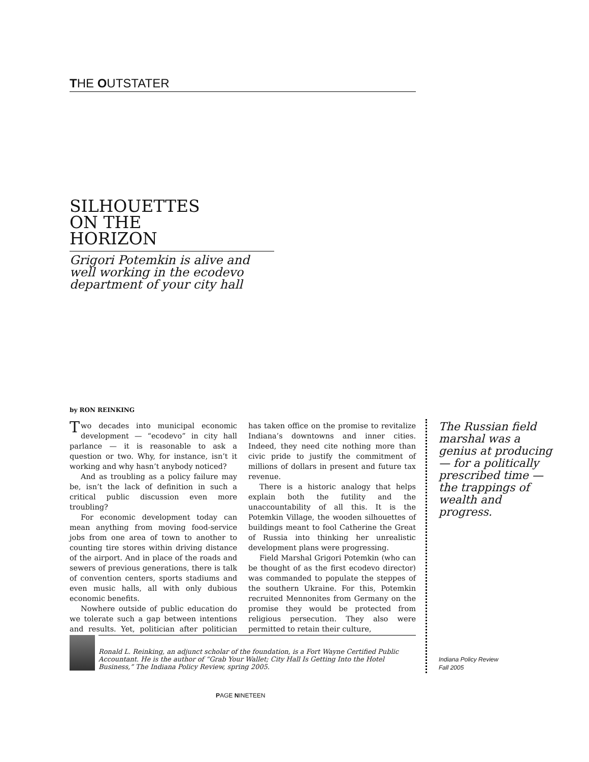THE OUTSTATER
SILHOUETTES
ON THE
HORIZON
Grigori Potemkin is alive and well working in the ecodevo department of your city hall
by RON REINKING
Two decades into municipal economic development — “ecodevo” in city hall parlance — it is reasonable to ask a question or two. Why, for instance, isn’t it working and why hasn’t anybody noticed?
And as troubling as a policy failure may be, isn’t the lack of definition in such a critical public discussion even more troubling?
For economic development today can mean anything from moving food-service jobs from one area of town to another to counting tire stores within driving distance of the airport. And in place of the roads and sewers of previous generations, there is talk of convention centers, sports stadiums and even music halls, all with only dubious economic benefits.
Nowhere outside of public education do we tolerate such a gap between intentions and results. Yet, politician after politician has taken office on the promise to revitalize Indiana’s downtowns and inner cities. Indeed, they need cite nothing more than civic pride to justify the commitment of millions of dollars in present and future tax revenue.
There is a historic analogy that helps explain both the futility and the unaccountability of all this. It is the Potemkin Village, the wooden silhouettes of buildings meant to fool Catherine the Great of Russia into thinking her unrealistic development plans were progressing.
Field Marshal Grigori Potemkin (who can be thought of as the first ecodevo director) was commanded to populate the steppes of the southern Ukraine. For this, Potemkin recruited Mennonites from Germany on the promise they would be protected from religious persecution. They also were permitted to retain their culture,
The Russian field marshal was a genius at producing — for a politically prescribed time — the trappings of wealth and progress.
Ronald L. Reinking, an adjunct scholar of the foundation, is a Fort Wayne Certified Public Accountant. He is the author of “Grab Your Wallet; City Hall Is Getting Into the Hotel Business,” The Indiana Policy Review, spring 2005.
Indiana Policy Review
Fall 2005
PAGE NINETEEN